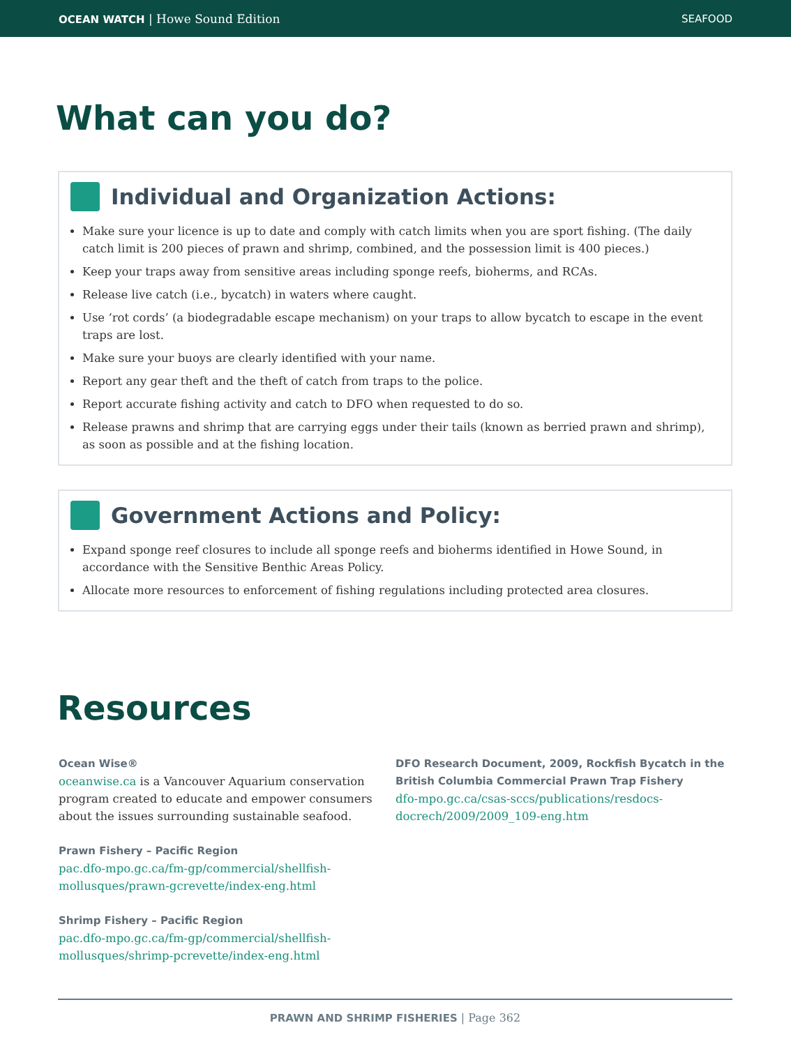OCEAN WATCH | Howe Sound Edition SEAFOOD
What can you do?
Individual and Organization Actions:
Make sure your licence is up to date and comply with catch limits when you are sport fishing. (The daily catch limit is 200 pieces of prawn and shrimp, combined, and the possession limit is 400 pieces.)
Keep your traps away from sensitive areas including sponge reefs, bioherms, and RCAs.
Release live catch (i.e., bycatch) in waters where caught.
Use ‘rot cords’ (a biodegradable escape mechanism) on your traps to allow bycatch to escape in the event traps are lost.
Make sure your buoys are clearly identified with your name.
Report any gear theft and the theft of catch from traps to the police.
Report accurate fishing activity and catch to DFO when requested to do so.
Release prawns and shrimp that are carrying eggs under their tails (known as berried prawn and shrimp), as soon as possible and at the fishing location.
Government Actions and Policy:
Expand sponge reef closures to include all sponge reefs and bioherms identified in Howe Sound, in accordance with the Sensitive Benthic Areas Policy.
Allocate more resources to enforcement of fishing regulations including protected area closures.
Resources
Ocean Wise®
oceanwise.ca is a Vancouver Aquarium conservation program created to educate and empower consumers about the issues surrounding sustainable seafood.
Prawn Fishery – Pacific Region
pac.dfo-mpo.gc.ca/fm-gp/commercial/shellfish-mollusques/prawn-gcrevette/index-eng.html
Shrimp Fishery – Pacific Region
pac.dfo-mpo.gc.ca/fm-gp/commercial/shellfish-mollusques/shrimp-pcrevette/index-eng.html
DFO Research Document, 2009, Rockfish Bycatch in the British Columbia Commercial Prawn Trap Fishery
dfo-mpo.gc.ca/csas-sccs/publications/resdocs-docrech/2009/2009_109-eng.htm
PRAWN AND SHRIMP FISHERIES | Page 362